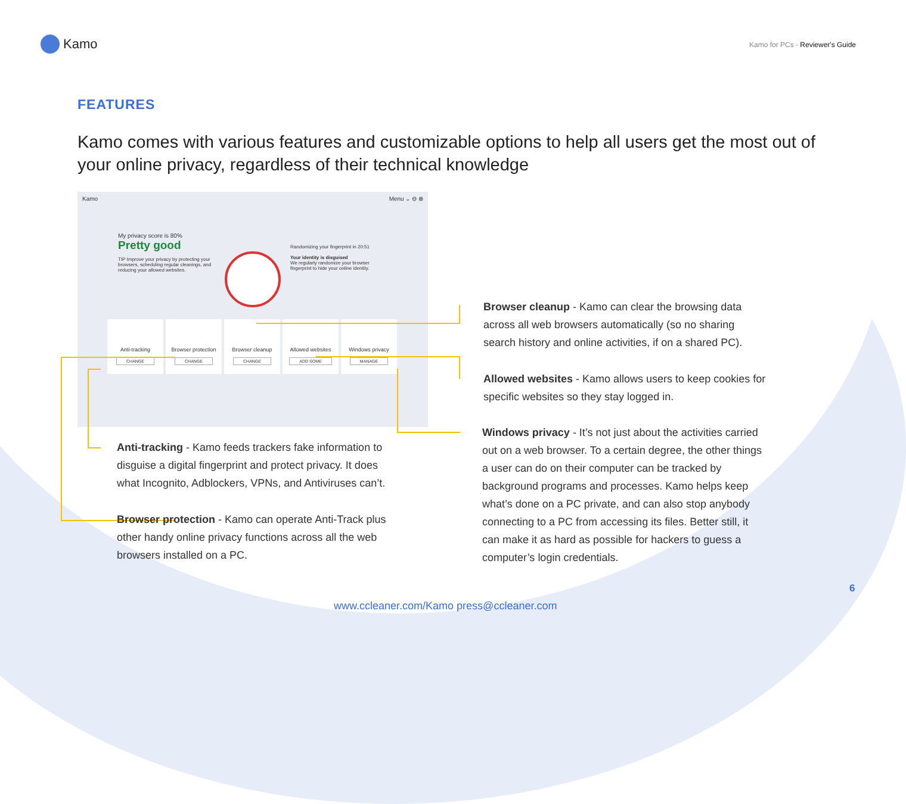Kamo
Kamo for PCs - Reviewer's Guide
FEATURES
Kamo comes with various features and customizable options to help all users get the most out of your online privacy, regardless of their technical knowledge
Kamo Menu ⌄ ⊖ ⊗
My privacy score is 80%
Pretty good
TIP Improve your privacy by protecting your browsers, scheduling regular cleanings, and reducing your allowed websites.
Randomizing your fingerprint in 20:51
Your identity is disguised
We regularly randomize your browser fingerprint to hide your online identity.
Anti-tracking
CHANGE
Browser protection
CHANGE
Browser cleanup
CHANGE
Allowed websites
ADD SOME
Windows privacy
MANAGE
Browser cleanup - Kamo can clear the browsing data across all web browsers automatically (so no sharing search history and online activities, if on a shared PC).
Allowed websites - Kamo allows users to keep cookies for specific websites so they stay logged in.
Windows privacy - It’s not just about the activities carried out on a web browser. To a certain degree, the other things a user can do on their computer can be tracked by background programs and processes. Kamo helps keep what’s done on a PC private, and can also stop anybody connecting to a PC from accessing its files. Better still, it can make it as hard as possible for hackers to guess a computer’s login credentials.
Anti-tracking - Kamo feeds trackers fake information to disguise a digital fingerprint and protect privacy. It does what Incognito, Adblockers, VPNs, and Antiviruses can’t.
Browser protection - Kamo can operate Anti-Track plus other handy online privacy functions across all the web browsers installed on a PC.
6
www.ccleaner.com/Kamo press@ccleaner.com